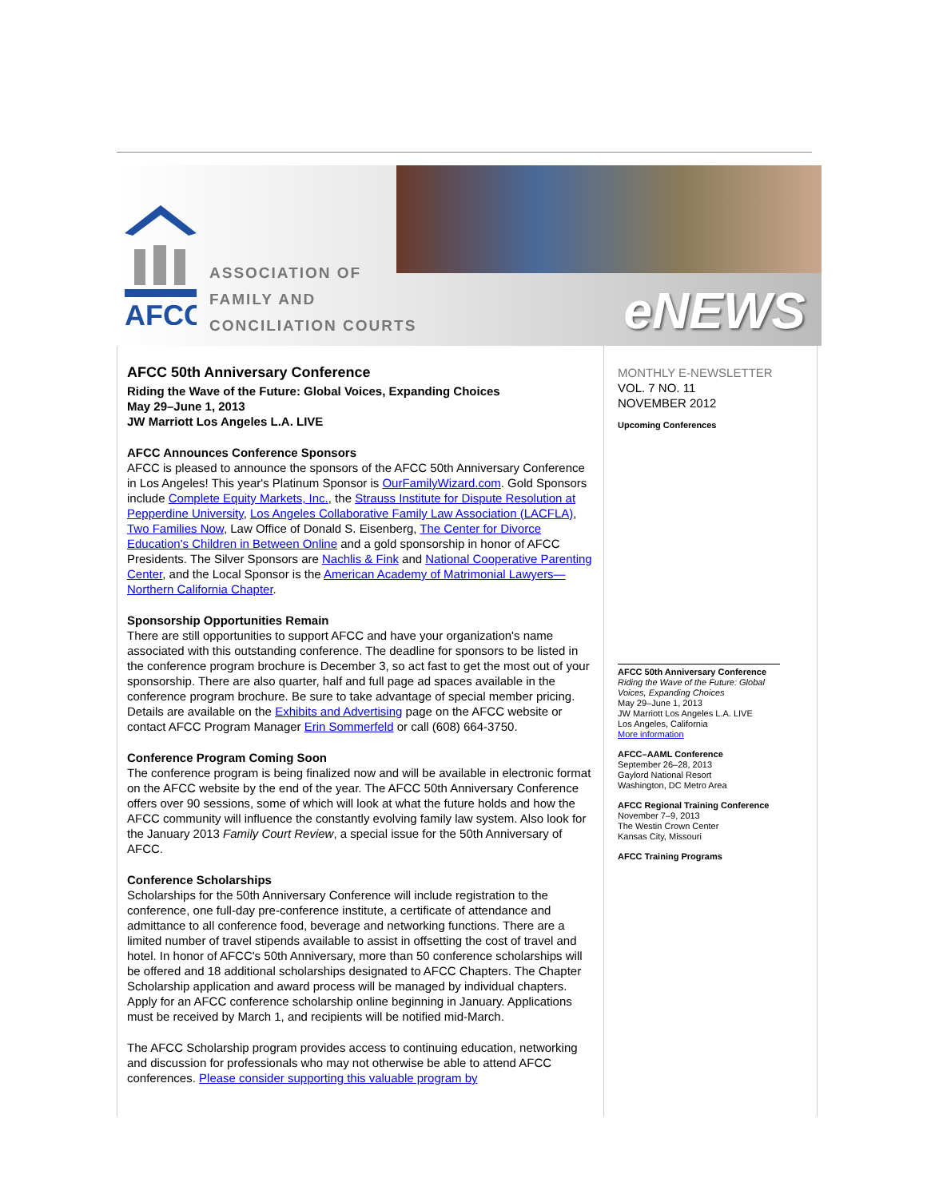AFCC
ASSOCIATION OF
FAMILY AND
CONCILIATION COURTS
eNEWS
AFCC 50th Anniversary Conference
Riding the Wave of the Future: Global Voices, Expanding Choices
May 29–June 1, 2013
JW Marriott Los Angeles L.A. LIVE
AFCC Announces Conference Sponsors
AFCC is pleased to announce the sponsors of the AFCC 50th Anniversary Conference in Los Angeles! This year's Platinum Sponsor is OurFamilyWizard.com. Gold Sponsors include Complete Equity Markets, Inc., the Strauss Institute for Dispute Resolution at Pepperdine University, Los Angeles Collaborative Family Law Association (LACFLA), Two Families Now, Law Office of Donald S. Eisenberg, The Center for Divorce Education's Children in Between Online and a gold sponsorship in honor of AFCC Presidents. The Silver Sponsors are Nachlis & Fink and National Cooperative Parenting Center, and the Local Sponsor is the American Academy of Matrimonial Lawyers—Northern California Chapter.
Sponsorship Opportunities Remain
There are still opportunities to support AFCC and have your organization's name associated with this outstanding conference. The deadline for sponsors to be listed in the conference program brochure is December 3, so act fast to get the most out of your sponsorship. There are also quarter, half and full page ad spaces available in the conference program brochure. Be sure to take advantage of special member pricing. Details are available on the Exhibits and Advertising page on the AFCC website or contact AFCC Program Manager Erin Sommerfeld or call (608) 664-3750.
Conference Program Coming Soon
The conference program is being finalized now and will be available in electronic format on the AFCC website by the end of the year. The AFCC 50th Anniversary Conference offers over 90 sessions, some of which will look at what the future holds and how the AFCC community will influence the constantly evolving family law system. Also look for the January 2013 Family Court Review, a special issue for the 50th Anniversary of AFCC.
Conference Scholarships
Scholarships for the 50th Anniversary Conference will include registration to the conference, one full-day pre-conference institute, a certificate of attendance and admittance to all conference food, beverage and networking functions. There are a limited number of travel stipends available to assist in offsetting the cost of travel and hotel. In honor of AFCC's 50th Anniversary, more than 50 conference scholarships will be offered and 18 additional scholarships designated to AFCC Chapters. The Chapter Scholarship application and award process will be managed by individual chapters. Apply for an AFCC conference scholarship online beginning in January. Applications must be received by March 1, and recipients will be notified mid-March.
The AFCC Scholarship program provides access to continuing education, networking and discussion for professionals who may not otherwise be able to attend AFCC conferences. Please consider supporting this valuable program by
MONTHLY E-NEWSLETTER
VOL. 7 NO. 11
NOVEMBER 2012
Upcoming Conferences
AFCC 50th Anniversary Conference
Riding the Wave of the Future: Global Voices, Expanding Choices
May 29–June 1, 2013
JW Marriott Los Angeles L.A. LIVE
Los Angeles, California
More information
AFCC–AAML Conference
September 26–28, 2013
Gaylord National Resort
Washington, DC Metro Area
AFCC Regional Training Conference
November 7–9, 2013
The Westin Crown Center
Kansas City, Missouri
AFCC Training Programs